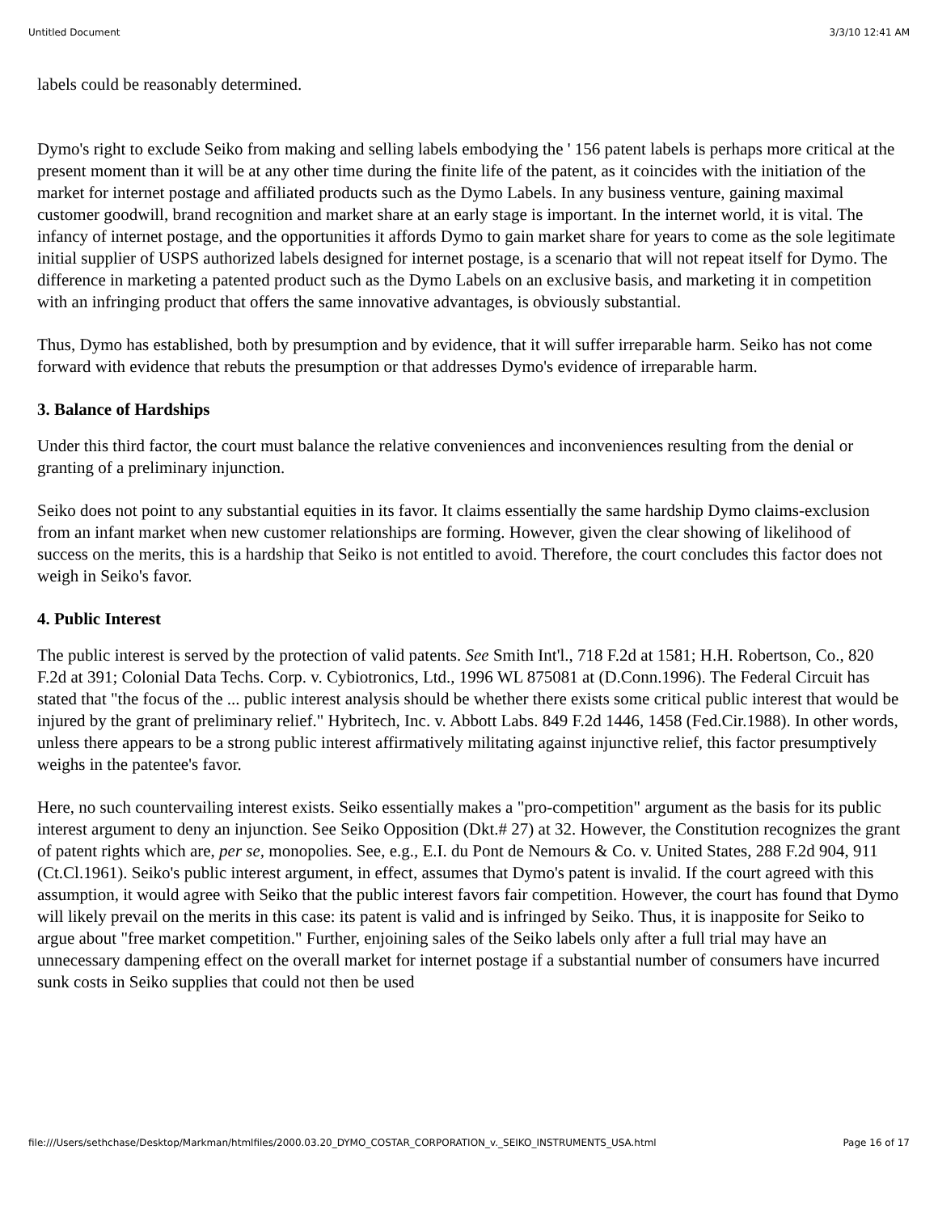Untitled Document 3/3/10 12:41 AM
labels could be reasonably determined.
Dymo's right to exclude Seiko from making and selling labels embodying the ' 156 patent labels is perhaps more critical at the present moment than it will be at any other time during the finite life of the patent, as it coincides with the initiation of the market for internet postage and affiliated products such as the Dymo Labels. In any business venture, gaining maximal customer goodwill, brand recognition and market share at an early stage is important. In the internet world, it is vital. The infancy of internet postage, and the opportunities it affords Dymo to gain market share for years to come as the sole legitimate initial supplier of USPS authorized labels designed for internet postage, is a scenario that will not repeat itself for Dymo. The difference in marketing a patented product such as the Dymo Labels on an exclusive basis, and marketing it in competition with an infringing product that offers the same innovative advantages, is obviously substantial.
Thus, Dymo has established, both by presumption and by evidence, that it will suffer irreparable harm. Seiko has not come forward with evidence that rebuts the presumption or that addresses Dymo's evidence of irreparable harm.
3. Balance of Hardships
Under this third factor, the court must balance the relative conveniences and inconveniences resulting from the denial or granting of a preliminary injunction.
Seiko does not point to any substantial equities in its favor. It claims essentially the same hardship Dymo claims-exclusion from an infant market when new customer relationships are forming. However, given the clear showing of likelihood of success on the merits, this is a hardship that Seiko is not entitled to avoid. Therefore, the court concludes this factor does not weigh in Seiko's favor.
4. Public Interest
The public interest is served by the protection of valid patents. See Smith Int'l., 718 F.2d at 1581; H.H. Robertson, Co., 820 F.2d at 391; Colonial Data Techs. Corp. v. Cybiotronics, Ltd., 1996 WL 875081 at (D.Conn.1996). The Federal Circuit has stated that "the focus of the ... public interest analysis should be whether there exists some critical public interest that would be injured by the grant of preliminary relief." Hybritech, Inc. v. Abbott Labs. 849 F.2d 1446, 1458 (Fed.Cir.1988). In other words, unless there appears to be a strong public interest affirmatively militating against injunctive relief, this factor presumptively weighs in the patentee's favor.
Here, no such countervailing interest exists. Seiko essentially makes a "pro-competition" argument as the basis for its public interest argument to deny an injunction. See Seiko Opposition (Dkt.# 27) at 32. However, the Constitution recognizes the grant of patent rights which are, per se, monopolies. See, e.g., E.I. du Pont de Nemours & Co. v. United States, 288 F.2d 904, 911 (Ct.Cl.1961). Seiko's public interest argument, in effect, assumes that Dymo's patent is invalid. If the court agreed with this assumption, it would agree with Seiko that the public interest favors fair competition. However, the court has found that Dymo will likely prevail on the merits in this case: its patent is valid and is infringed by Seiko. Thus, it is inapposite for Seiko to argue about "free market competition." Further, enjoining sales of the Seiko labels only after a full trial may have an unnecessary dampening effect on the overall market for internet postage if a substantial number of consumers have incurred sunk costs in Seiko supplies that could not then be used
file:///Users/sethchase/Desktop/Markman/htmlfiles/2000.03.20_DYMO_COSTAR_CORPORATION_v._SEIKO_INSTRUMENTS_USA.html Page 16 of 17